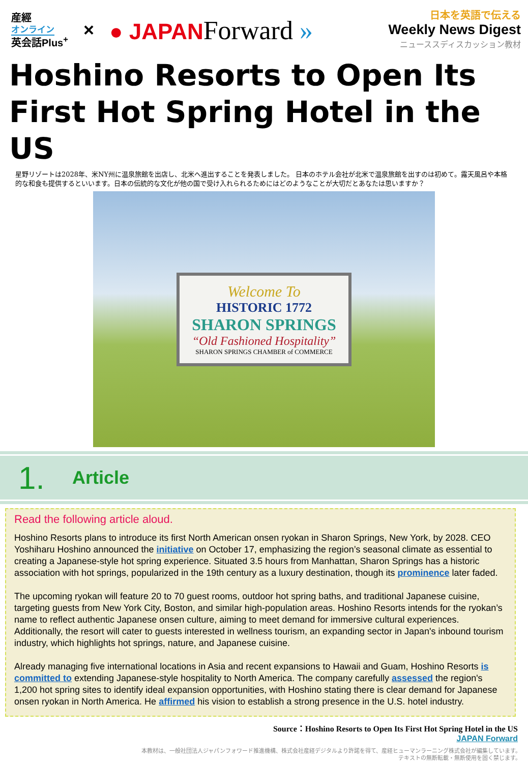産經
オンライン
英会話Plus<sup>+</sup>
×
● JAPANForward »
日本を英語で伝える
Weekly News Digest
ニューススディスカッション教材
Hoshino Resorts to Open Its First Hot Spring Hotel in the US
星野リゾートは2028年、米NY州に温泉旅館を出店し、北米へ進出することを発表しました。 日本のホテル会社が北米で温泉旅館を出すのは初めて。露天風呂や本格的な和食も提供するといいます。日本の伝統的な文化が他の国で受け入れられるためにはどのようなことが大切だとあなたは思いますか？
Welcome To
HISTORIC 1772
SHARON SPRINGS
“Old Fashioned Hospitality”
SHARON SPRINGS CHAMBER of COMMERCE
1.
Article
Read the following article aloud.
Hoshino Resorts plans to introduce its first North American onsen ryokan in Sharon Springs, New York, by 2028. CEO Yoshiharu Hoshino announced the initiative on October 17, emphasizing the region’s seasonal climate as essential to creating a Japanese-style hot spring experience. Situated 3.5 hours from Manhattan, Sharon Springs has a historic association with hot springs, popularized in the 19th century as a luxury destination, though its prominence later faded.
The upcoming ryokan will feature 20 to 70 guest rooms, outdoor hot spring baths, and traditional Japanese cuisine, targeting guests from New York City, Boston, and similar high-population areas. Hoshino Resorts intends for the ryokan’s name to reflect authentic Japanese onsen culture, aiming to meet demand for immersive cultural experiences. Additionally, the resort will cater to guests interested in wellness tourism, an expanding sector in Japan's inbound tourism industry, which highlights hot springs, nature, and Japanese cuisine.
Already managing five international locations in Asia and recent expansions to Hawaii and Guam, Hoshino Resorts is committed to extending Japanese-style hospitality to North America. The company carefully assessed the region's 1,200 hot spring sites to identify ideal expansion opportunities, with Hoshino stating there is clear demand for Japanese onsen ryokan in North America. He affirmed his vision to establish a strong presence in the U.S. hotel industry.
Source：Hoshino Resorts to Open Its First Hot Spring Hotel in the US
JAPAN Forward
本教材は、一般社団法人ジャパンフォワード推進機構、株式会社産経デジタルより許諾を得て、産経ヒューマンラーニング株式会社が編集しています。
テキストの無断転載・無断使用を固く禁じます。